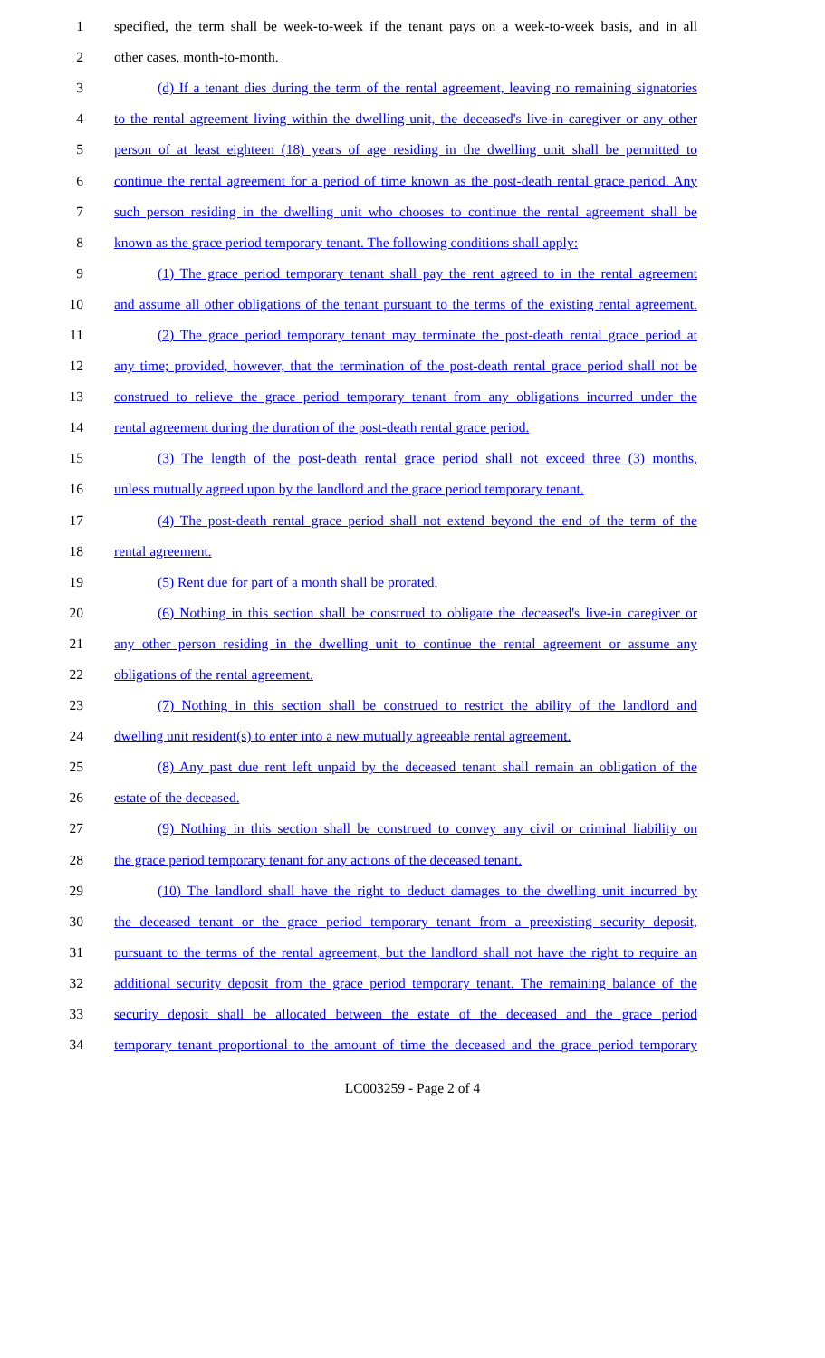1 specified, the term shall be week-to-week if the tenant pays on a week-to-week basis, and in all
2 other cases, month-to-month.
3 (d) If a tenant dies during the term of the rental agreement, leaving no remaining signatories
4 to the rental agreement living within the dwelling unit, the deceased's live-in caregiver or any other
5 person of at least eighteen (18) years of age residing in the dwelling unit shall be permitted to
6 continue the rental agreement for a period of time known as the post-death rental grace period. Any
7 such person residing in the dwelling unit who chooses to continue the rental agreement shall be
8 known as the grace period temporary tenant. The following conditions shall apply:
9 (1) The grace period temporary tenant shall pay the rent agreed to in the rental agreement
10 and assume all other obligations of the tenant pursuant to the terms of the existing rental agreement.
11 (2) The grace period temporary tenant may terminate the post-death rental grace period at
12 any time; provided, however, that the termination of the post-death rental grace period shall not be
13 construed to relieve the grace period temporary tenant from any obligations incurred under the
14 rental agreement during the duration of the post-death rental grace period.
15 (3) The length of the post-death rental grace period shall not exceed three (3) months,
16 unless mutually agreed upon by the landlord and the grace period temporary tenant.
17 (4) The post-death rental grace period shall not extend beyond the end of the term of the
18 rental agreement.
19 (5) Rent due for part of a month shall be prorated.
20 (6) Nothing in this section shall be construed to obligate the deceased's live-in caregiver or
21 any other person residing in the dwelling unit to continue the rental agreement or assume any
22 obligations of the rental agreement.
23 (7) Nothing in this section shall be construed to restrict the ability of the landlord and
24 dwelling unit resident(s) to enter into a new mutually agreeable rental agreement.
25 (8) Any past due rent left unpaid by the deceased tenant shall remain an obligation of the
26 estate of the deceased.
27 (9) Nothing in this section shall be construed to convey any civil or criminal liability on
28 the grace period temporary tenant for any actions of the deceased tenant.
29 (10) The landlord shall have the right to deduct damages to the dwelling unit incurred by
30 the deceased tenant or the grace period temporary tenant from a preexisting security deposit,
31 pursuant to the terms of the rental agreement, but the landlord shall not have the right to require an
32 additional security deposit from the grace period temporary tenant. The remaining balance of the
33 security deposit shall be allocated between the estate of the deceased and the grace period
34 temporary tenant proportional to the amount of time the deceased and the grace period temporary
LC003259 - Page 2 of 4